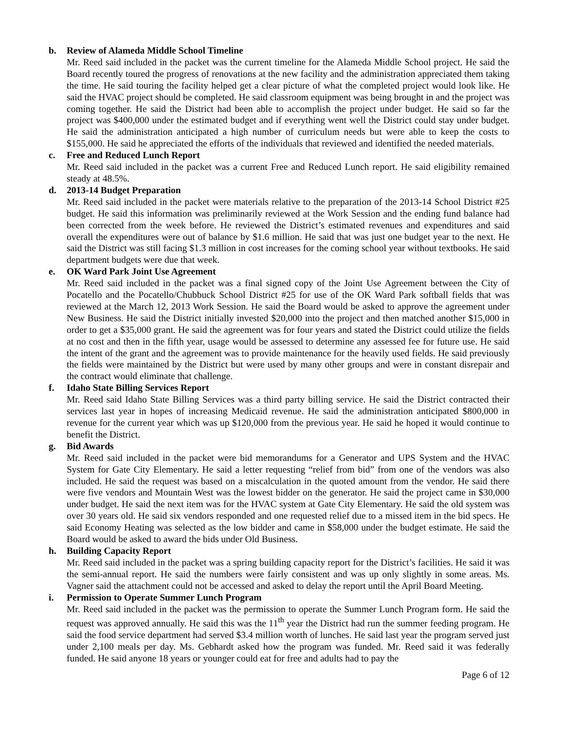b. Review of Alameda Middle School Timeline
Mr. Reed said included in the packet was the current timeline for the Alameda Middle School project. He said the Board recently toured the progress of renovations at the new facility and the administration appreciated them taking the time. He said touring the facility helped get a clear picture of what the completed project would look like. He said the HVAC project should be completed. He said classroom equipment was being brought in and the project was coming together. He said the District had been able to accomplish the project under budget. He said so far the project was $400,000 under the estimated budget and if everything went well the District could stay under budget. He said the administration anticipated a high number of curriculum needs but were able to keep the costs to $155,000. He said he appreciated the efforts of the individuals that reviewed and identified the needed materials.
c. Free and Reduced Lunch Report
Mr. Reed said included in the packet was a current Free and Reduced Lunch report. He said eligibility remained steady at 48.5%.
d. 2013-14 Budget Preparation
Mr. Reed said included in the packet were materials relative to the preparation of the 2013-14 School District #25 budget. He said this information was preliminarily reviewed at the Work Session and the ending fund balance had been corrected from the week before. He reviewed the District’s estimated revenues and expenditures and said overall the expenditures were out of balance by $1.6 million. He said that was just one budget year to the next. He said the District was still facing $1.3 million in cost increases for the coming school year without textbooks. He said department budgets were due that week.
e. OK Ward Park Joint Use Agreement
Mr. Reed said included in the packet was a final signed copy of the Joint Use Agreement between the City of Pocatello and the Pocatello/Chubbuck School District #25 for use of the OK Ward Park softball fields that was reviewed at the March 12, 2013 Work Session. He said the Board would be asked to approve the agreement under New Business. He said the District initially invested $20,000 into the project and then matched another $15,000 in order to get a $35,000 grant. He said the agreement was for four years and stated the District could utilize the fields at no cost and then in the fifth year, usage would be assessed to determine any assessed fee for future use. He said the intent of the grant and the agreement was to provide maintenance for the heavily used fields. He said previously the fields were maintained by the District but were used by many other groups and were in constant disrepair and the contract would eliminate that challenge.
f. Idaho State Billing Services Report
Mr. Reed said Idaho State Billing Services was a third party billing service. He said the District contracted their services last year in hopes of increasing Medicaid revenue. He said the administration anticipated $800,000 in revenue for the current year which was up $120,000 from the previous year. He said he hoped it would continue to benefit the District.
g. Bid Awards
Mr. Reed said included in the packet were bid memorandums for a Generator and UPS System and the HVAC System for Gate City Elementary. He said a letter requesting “relief from bid” from one of the vendors was also included. He said the request was based on a miscalculation in the quoted amount from the vendor. He said there were five vendors and Mountain West was the lowest bidder on the generator. He said the project came in $30,000 under budget. He said the next item was for the HVAC system at Gate City Elementary. He said the old system was over 30 years old. He said six vendors responded and one requested relief due to a missed item in the bid specs. He said Economy Heating was selected as the low bidder and came in $58,000 under the budget estimate. He said the Board would be asked to award the bids under Old Business.
h. Building Capacity Report
Mr. Reed said included in the packet was a spring building capacity report for the District’s facilities. He said it was the semi-annual report. He said the numbers were fairly consistent and was up only slightly in some areas. Ms. Vagner said the attachment could not be accessed and asked to delay the report until the April Board Meeting.
i. Permission to Operate Summer Lunch Program
Mr. Reed said included in the packet was the permission to operate the Summer Lunch Program form. He said the request was approved annually. He said this was the 11<sup>th</sup> year the District had run the summer feeding program. He said the food service department had served $3.4 million worth of lunches. He said last year the program served just under 2,100 meals per day. Ms. Gebhardt asked how the program was funded. Mr. Reed said it was federally funded. He said anyone 18 years or younger could eat for free and adults had to pay the
Page 6 of 12